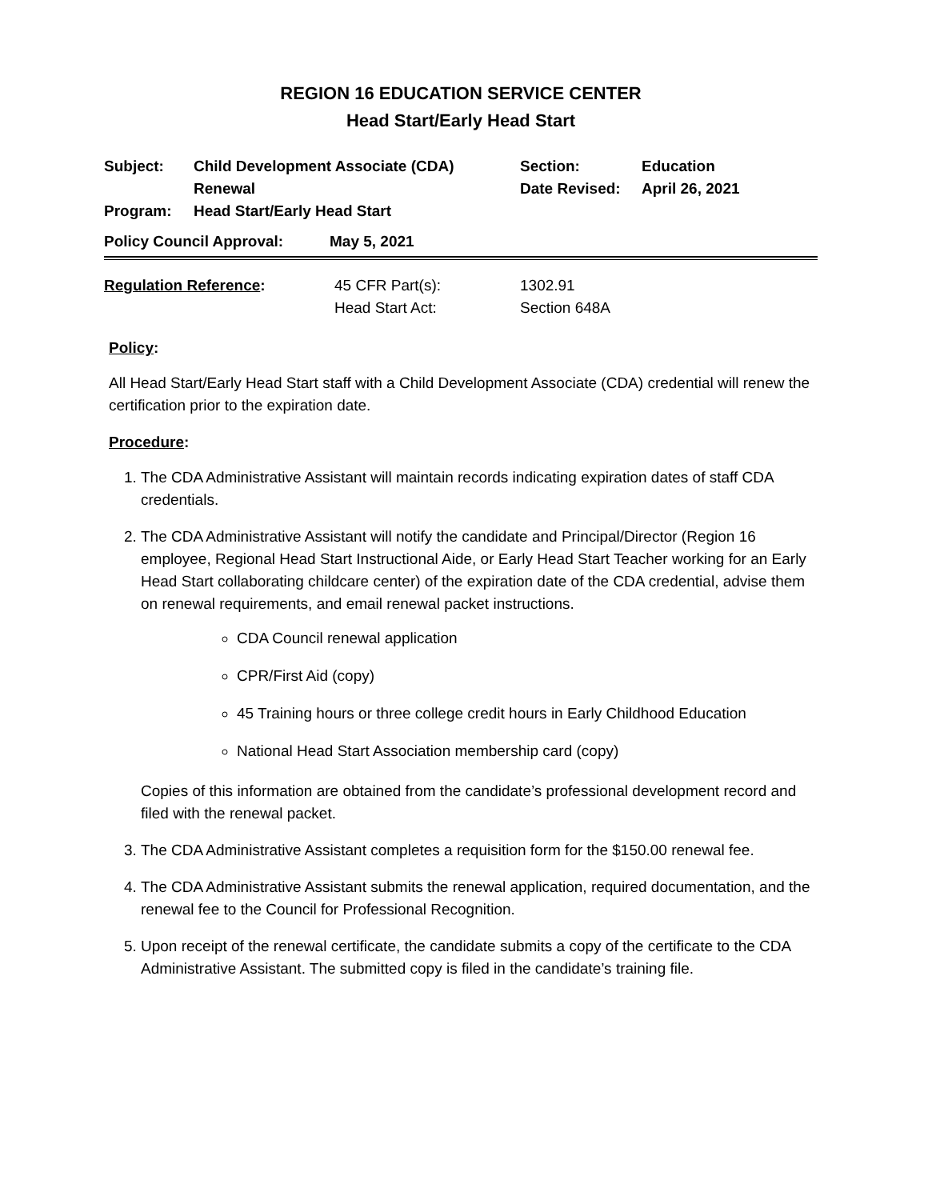REGION 16 EDUCATION SERVICE CENTER
Head Start/Early Head Start
| Subject: | Child Development Associate (CDA) Renewal | Section: Date Revised: | Education April 26, 2021 |
| Program: | Head Start/Early Head Start | | |
| Policy Council Approval: | May 5, 2021 |
| Regulation Reference : | 45 CFR Part(s): Head Start Act: | 1302.91 Section 648A |
Policy:
All Head Start/Early Head Start staff with a Child Development Associate (CDA) credential will renew the certification prior to the expiration date.
Procedure:
1. The CDA Administrative Assistant will maintain records indicating expiration dates of staff CDA credentials.
2. The CDA Administrative Assistant will notify the candidate and Principal/Director (Region 16 employee, Regional Head Start Instructional Aide, or Early Head Start Teacher working for an Early Head Start collaborating childcare center) of the expiration date of the CDA credential, advise them on renewal requirements, and email renewal packet instructions.
CDA Council renewal application
CPR/First Aid (copy)
45 Training hours or three college credit hours in Early Childhood Education
National Head Start Association membership card (copy)
Copies of this information are obtained from the candidate’s professional development record and filed with the renewal packet.
3. The CDA Administrative Assistant completes a requisition form for the $150.00 renewal fee.
4. The CDA Administrative Assistant submits the renewal application, required documentation, and the renewal fee to the Council for Professional Recognition.
5. Upon receipt of the renewal certificate, the candidate submits a copy of the certificate to the CDA Administrative Assistant. The submitted copy is filed in the candidate’s training file.